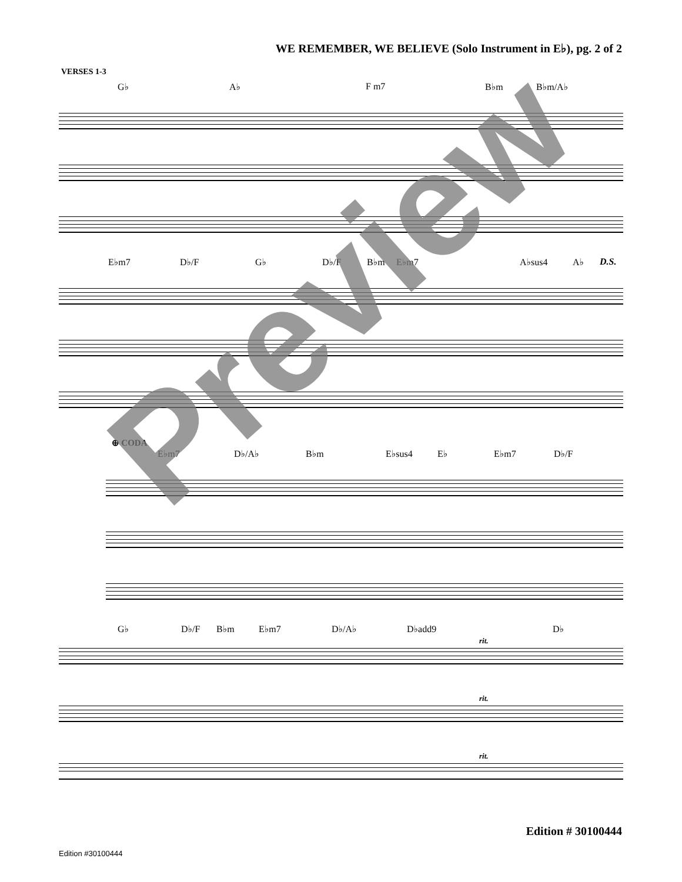WE REMEMBER, WE BELIEVE (Solo Instrument in E♭), pg. 2 of 2
VERSES 1-3
G♭ A♭ F m7 B♭m B♭m/A♭
E♭m7 D♭/F G♭ D♭/F B♭m E♭m7 A♭sus4 A♭ D.S.
⊕ CODA
E♭m7 D♭/A♭ B♭m E♭sus4 E♭ E♭m7 D♭/F
G♭ D♭/F B♭m E♭m7 D♭/A♭ D♭add9 D♭
rit.
rit.
rit.
Edition # 30100444
Edition #30100444
Preview